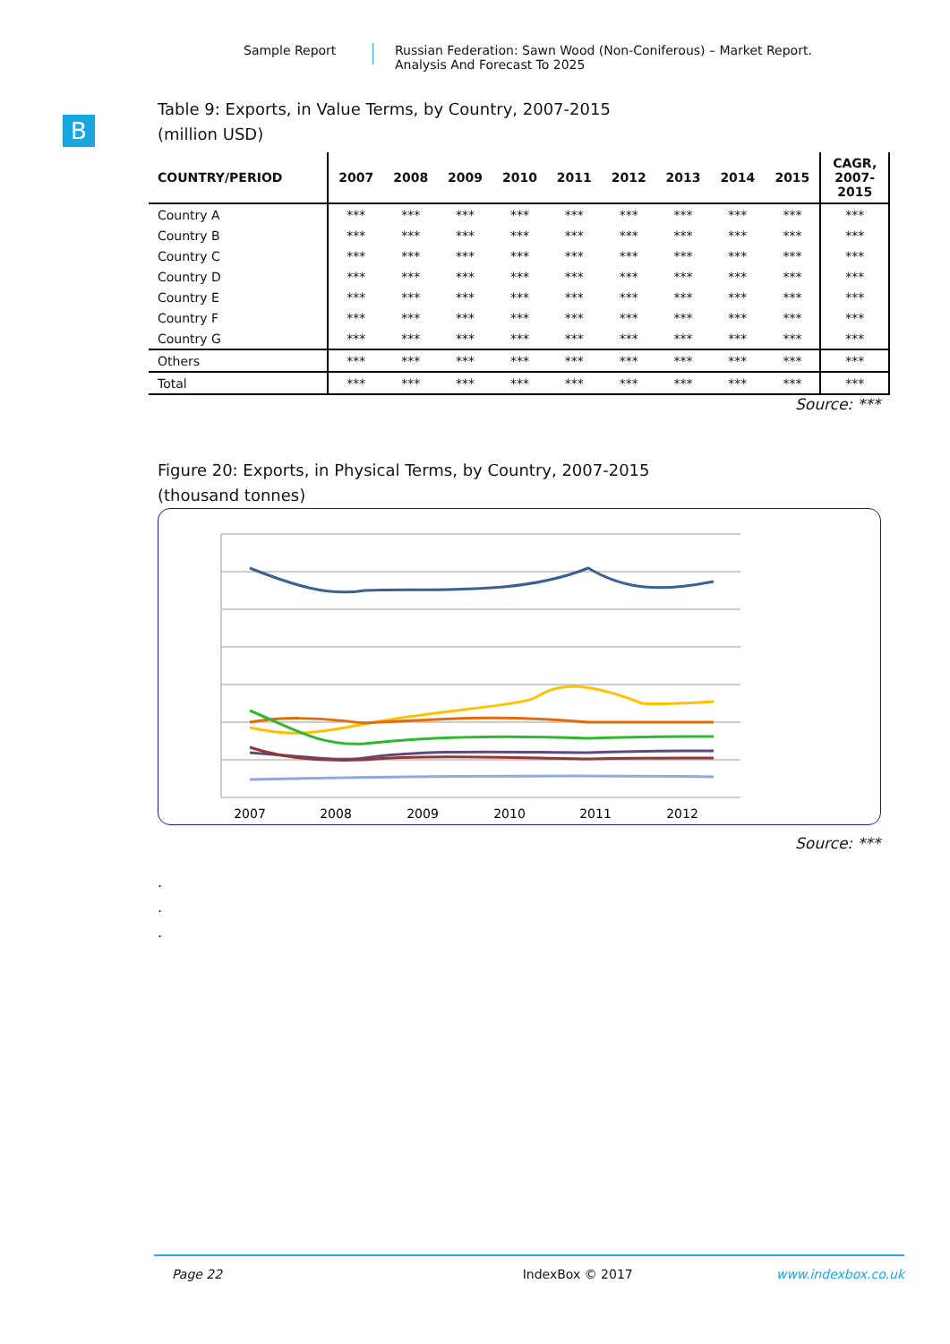B
Sample Report Russian Federation: Sawn Wood (Non-Coniferous) – Market Report.
Analysis And Forecast To 2025
Table 9: Exports, in Value Terms, by Country, 2007-2015
(million USD)
| COUNTRY/PERIOD | 2007 | 2008 | 2009 | 2010 | 2011 | 2012 | 2013 | 2014 | 2015 | CAGR, 2007- 2015 |
| --- | --- | --- | --- | --- | --- | --- | --- | --- | --- | --- |
| Country A | *** | *** | *** | *** | *** | *** | *** | *** | *** | *** |
| Country B | *** | *** | *** | *** | *** | *** | *** | *** | *** | *** |
| Country C | *** | *** | *** | *** | *** | *** | *** | *** | *** | *** |
| Country D | *** | *** | *** | *** | *** | *** | *** | *** | *** | *** |
| Country E | *** | *** | *** | *** | *** | *** | *** | *** | *** | *** |
| Country F | *** | *** | *** | *** | *** | *** | *** | *** | *** | *** |
| Country G | *** | *** | *** | *** | *** | *** | *** | *** | *** | *** |
| Others | *** | *** | *** | *** | *** | *** | *** | *** | *** | *** |
| Total | *** | *** | *** | *** | *** | *** | *** | *** | *** | *** |
Source: ***
Figure 20: Exports, in Physical Terms, by Country, 2007-2015
(thousand tonnes)
2007
2008
2009
2010
2011
2012
Source: ***
.
.
.
Page 22 IndexBox © 2017 www.indexbox.co.uk